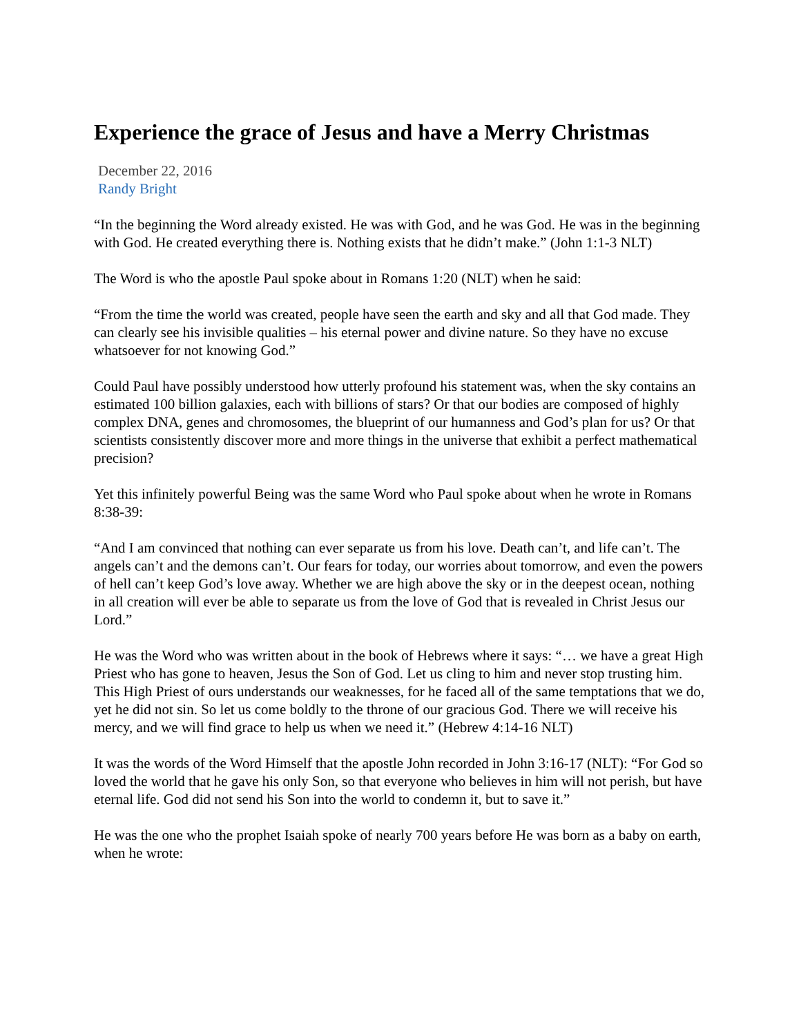Experience the grace of Jesus and have a Merry Christmas
December 22, 2016
Randy Bright
“In the beginning the Word already existed. He was with God, and he was God. He was in the beginning with God. He created everything there is. Nothing exists that he didn’t make.” (John 1:1-3 NLT)
The Word is who the apostle Paul spoke about in Romans 1:20 (NLT) when he said:
“From the time the world was created, people have seen the earth and sky and all that God made. They can clearly see his invisible qualities – his eternal power and divine nature. So they have no excuse whatsoever for not knowing God.”
Could Paul have possibly understood how utterly profound his statement was, when the sky contains an estimated 100 billion galaxies, each with billions of stars? Or that our bodies are composed of highly complex DNA, genes and chromosomes, the blueprint of our humanness and God’s plan for us? Or that scientists consistently discover more and more things in the universe that exhibit a perfect mathematical precision?
Yet this infinitely powerful Being was the same Word who Paul spoke about when he wrote in Romans 8:38-39:
“And I am convinced that nothing can ever separate us from his love. Death can’t, and life can’t. The angels can’t and the demons can’t. Our fears for today, our worries about tomorrow, and even the powers of hell can’t keep God’s love away. Whether we are high above the sky or in the deepest ocean, nothing in all creation will ever be able to separate us from the love of God that is revealed in Christ Jesus our Lord.”
He was the Word who was written about in the book of Hebrews where it says: “… we have a great High Priest who has gone to heaven, Jesus the Son of God. Let us cling to him and never stop trusting him. This High Priest of ours understands our weaknesses, for he faced all of the same temptations that we do, yet he did not sin. So let us come boldly to the throne of our gracious God. There we will receive his mercy, and we will find grace to help us when we need it.” (Hebrew 4:14-16 NLT)
It was the words of the Word Himself that the apostle John recorded in John 3:16-17 (NLT): “For God so loved the world that he gave his only Son, so that everyone who believes in him will not perish, but have eternal life. God did not send his Son into the world to condemn it, but to save it.”
He was the one who the prophet Isaiah spoke of nearly 700 years before He was born as a baby on earth, when he wrote: